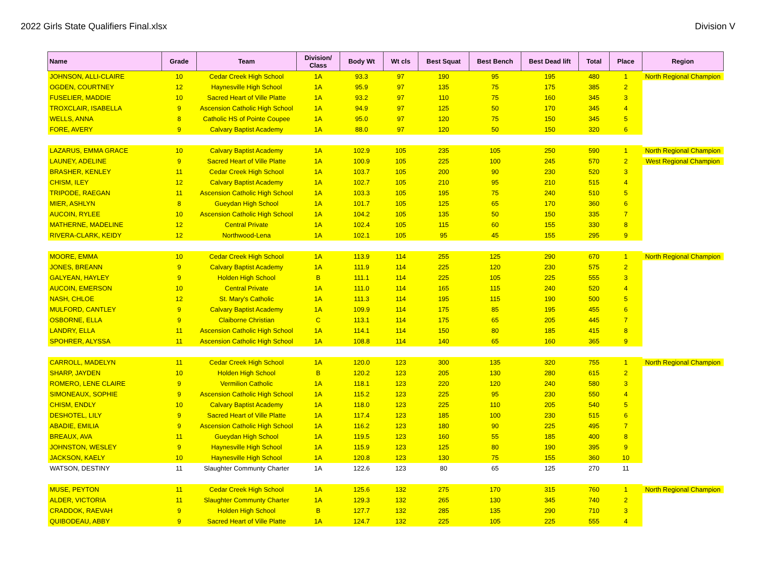2022 Girls State Qualifiers Final.xlsx Division V
| Name | Grade | Team | Division/ Class | Body Wt | Wt cls | Best Squat | Best Bench | Best Dead lift | Total | Place | Region |
| --- | --- | --- | --- | --- | --- | --- | --- | --- | --- | --- | --- |
| JOHNSON, ALLI-CLAIRE | 10 | Cedar Creek High School | 1A | 93.3 | 97 | 190 | 95 | 195 | 480 | 1 | North Regional Champion |
| OGDEN, COURTNEY | 12 | Haynesville High School | 1A | 95.9 | 97 | 135 | 75 | 175 | 385 | 2 | |
| FUSELIER, MADDIE | 10 | Sacred Heart of Ville Platte | 1A | 93.2 | 97 | 110 | 75 | 160 | 345 | 3 | |
| TROXCLAIR, ISABELLA | 9 | Ascension Catholic High School | 1A | 94.9 | 97 | 125 | 50 | 170 | 345 | 4 | |
| WELLS, ANNA | 8 | Catholic HS of Pointe Coupee | 1A | 95.0 | 97 | 120 | 75 | 150 | 345 | 5 | |
| FORE, AVERY | 9 | Calvary Baptist Academy | 1A | 88.0 | 97 | 120 | 50 | 150 | 320 | 6 | |
| LAZARUS, EMMA GRACE | 10 | Calvary Baptist Academy | 1A | 102.9 | 105 | 235 | 105 | 250 | 590 | 1 | North Regional Champion |
| LAUNEY, ADELINE | 9 | Sacred Heart of Ville Platte | 1A | 100.9 | 105 | 225 | 100 | 245 | 570 | 2 | West Regional Champion |
| BRASHER, KENLEY | 11 | Cedar Creek High School | 1A | 103.7 | 105 | 200 | 90 | 230 | 520 | 3 | |
| CHISM, ILEY | 12 | Calvary Baptist Academy | 1A | 102.7 | 105 | 210 | 95 | 210 | 515 | 4 | |
| TRIPODE, RAEGAN | 11 | Ascension Catholic High School | 1A | 103.3 | 105 | 195 | 75 | 240 | 510 | 5 | |
| MIER, ASHLYN | 8 | Gueydan High School | 1A | 101.7 | 105 | 125 | 65 | 170 | 360 | 6 | |
| AUCOIN, RYLEE | 10 | Ascension Catholic High School | 1A | 104.2 | 105 | 135 | 50 | 150 | 335 | 7 | |
| MATHERNE, MADELINE | 12 | Central Private | 1A | 102.4 | 105 | 115 | 60 | 155 | 330 | 8 | |
| RIVERA-CLARK, KEIDY | 12 | Northwood-Lena | 1A | 102.1 | 105 | 95 | 45 | 155 | 295 | 9 | |
| MOORE, EMMA | 10 | Cedar Creek High School | 1A | 113.9 | 114 | 255 | 125 | 290 | 670 | 1 | North Regional Champion |
| JONES, BREANN | 9 | Calvary Baptist Academy | 1A | 111.9 | 114 | 225 | 120 | 230 | 575 | 2 | |
| GALYEAN, HAYLEY | 9 | Holden High School | B | 111.1 | 114 | 225 | 105 | 225 | 555 | 3 | |
| AUCOIN, EMERSON | 10 | Central Private | 1A | 111.0 | 114 | 165 | 115 | 240 | 520 | 4 | |
| NASH, CHLOE | 12 | St. Mary's Catholic | 1A | 111.3 | 114 | 195 | 115 | 190 | 500 | 5 | |
| MULFORD, CANTLEY | 9 | Calvary Baptist Academy | 1A | 109.9 | 114 | 175 | 85 | 195 | 455 | 6 | |
| OSBORNE, ELLA | 9 | Claiborne Christian | C | 113.1 | 114 | 175 | 65 | 205 | 445 | 7 | |
| LANDRY, ELLA | 11 | Ascension Catholic High School | 1A | 114.1 | 114 | 150 | 80 | 185 | 415 | 8 | |
| SPOHRER, ALYSSA | 11 | Ascension Catholic High School | 1A | 108.8 | 114 | 140 | 65 | 160 | 365 | 9 | |
| CARROLL, MADELYN | 11 | Cedar Creek High School | 1A | 120.0 | 123 | 300 | 135 | 320 | 755 | 1 | North Regional Champion |
| SHARP, JAYDEN | 10 | Holden High School | B | 120.2 | 123 | 205 | 130 | 280 | 615 | 2 | |
| ROMERO, LENE CLAIRE | 9 | Vermilion Catholic | 1A | 118.1 | 123 | 220 | 120 | 240 | 580 | 3 | |
| SIMONEAUX, SOPHIE | 9 | Ascension Catholic High School | 1A | 115.2 | 123 | 225 | 95 | 230 | 550 | 4 | |
| CHISM, ENDLY | 10 | Calvary Baptist Academy | 1A | 118.0 | 123 | 225 | 110 | 205 | 540 | 5 | |
| DESHOTEL, LILY | 9 | Sacred Heart of Ville Platte | 1A | 117.4 | 123 | 185 | 100 | 230 | 515 | 6 | |
| ABADIE, EMILIA | 9 | Ascension Catholic High School | 1A | 116.2 | 123 | 180 | 90 | 225 | 495 | 7 | |
| BREAUX, AVA | 11 | Gueydan High School | 1A | 119.5 | 123 | 160 | 55 | 185 | 400 | 8 | |
| JOHNSTON, WESLEY | 9 | Haynesville High School | 1A | 115.9 | 123 | 125 | 80 | 190 | 395 | 9 | |
| JACKSON, KAELY | 10 | Haynesville High School | 1A | 120.8 | 123 | 130 | 75 | 155 | 360 | 10 | |
| WATSON, DESTINY | 11 | Slaughter Communty Charter | 1A | 122.6 | 123 | 80 | 65 | 125 | 270 | 11 | |
| MUSE, PEYTON | 11 | Cedar Creek High School | 1A | 125.6 | 132 | 275 | 170 | 315 | 760 | 1 | North Regional Champion |
| ALDER, VICTORIA | 11 | Slaughter Communty Charter | 1A | 129.3 | 132 | 265 | 130 | 345 | 740 | 2 | |
| CRADDOK, RAEVAH | 9 | Holden High School | B | 127.7 | 132 | 285 | 135 | 290 | 710 | 3 | |
| QUIBODEAU, ABBY | 9 | Sacred Heart of Ville Platte | 1A | 124.7 | 132 | 225 | 105 | 225 | 555 | 4 | |